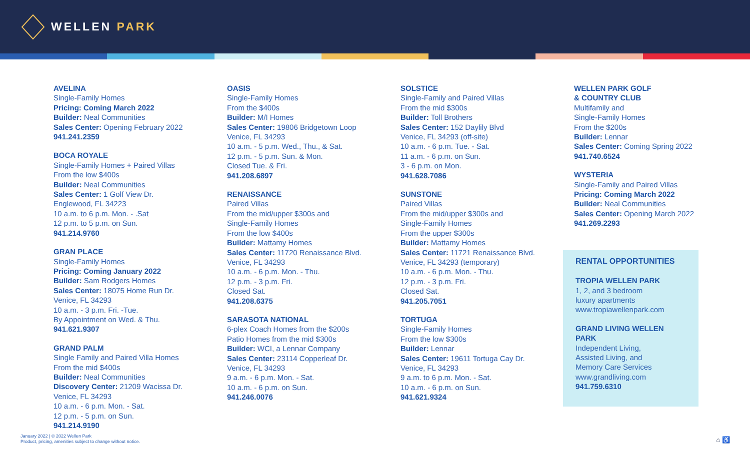WELLEN PARK
AVELINA
Single-Family Homes
Pricing: Coming March 2022
Builder: Neal Communities
Sales Center: Opening February 2022
941.241.2359
BOCA ROYALE
Single-Family Homes + Paired Villas
From the low $400s
Builder: Neal Communities
Sales Center: 1 Golf View Dr.
Englewood, FL 34223
10 a.m. to 6 p.m. Mon. - .Sat
12 p.m. to 5 p.m. on Sun.
941.214.9760
GRAN PLACE
Single-Family Homes
Pricing: Coming January 2022
Builder: Sam Rodgers Homes
Sales Center: 18075 Home Run Dr.
Venice, FL 34293
10 a.m. - 3 p.m. Fri. -Tue.
By Appointment on Wed. & Thu.
941.621.9307
GRAND PALM
Single Family and Paired Villa Homes
From the mid $400s
Builder: Neal Communities
Discovery Center: 21209 Wacissa Dr.
Venice, FL 34293
10 a.m. - 6 p.m. Mon. - Sat.
12 p.m. - 5 p.m. on Sun.
941.214.9190
OASIS
Single-Family Homes
From the $400s
Builder: M/I Homes
Sales Center: 19806 Bridgetown Loop
Venice, FL 34293
10 a.m. - 5 p.m. Wed., Thu., & Sat.
12 p.m. - 5 p.m. Sun. & Mon.
Closed Tue. & Fri.
941.208.6897
RENAISSANCE
Paired Villas
From the mid/upper $300s and
Single-Family Homes
From the low $400s
Builder: Mattamy Homes
Sales Center: 11720 Renaissance Blvd.
Venice, FL 34293
10 a.m. - 6 p.m. Mon. - Thu.
12 p.m. - 3 p.m. Fri.
Closed Sat.
941.208.6375
SARASOTA NATIONAL
6-plex Coach Homes from the $200s
Patio Homes from the mid $300s
Builder: WCI, a Lennar Company
Sales Center: 23114 Copperleaf Dr.
Venice, FL 34293
9 a.m. - 6 p.m. Mon. - Sat.
10 a.m. - 6 p.m. on Sun.
941.246.0076
SOLSTICE
Single-Family and Paired Villas
From the mid $300s
Builder: Toll Brothers
Sales Center: 152 Daylily Blvd
Venice, FL 34293 (off-site)
10 a.m. - 6 p.m. Tue. - Sat.
11 a.m. - 6 p.m. on Sun.
3 - 6 p.m. on Mon.
941.628.7086
SUNSTONE
Paired Villas
From the mid/upper $300s and
Single-Family Homes
From the upper $300s
Builder: Mattamy Homes
Sales Center: 11721 Renaissance Blvd.
Venice, FL 34293 (temporary)
10 a.m. - 6 p.m. Mon. - Thu.
12 p.m. - 3 p.m. Fri.
Closed Sat.
941.205.7051
TORTUGA
Single-Family Homes
From the low $300s
Builder: Lennar
Sales Center: 19611 Tortuga Cay Dr.
Venice, FL 34293
9 a.m. to 6 p.m. Mon. - Sat.
10 a.m. - 6 p.m. on Sun.
941.621.9324
WELLEN PARK GOLF
& COUNTRY CLUB
Multifamily and
Single-Family Homes
From the $200s
Builder: Lennar
Sales Center: Coming Spring 2022
941.740.6524
WYSTERIA
Single-Family and Paired Villas
Pricing: Coming March 2022
Builder: Neal Communities
Sales Center: Opening March 2022
941.269.2293
RENTAL OPPORTUNITIES
TROPIA WELLEN PARK
1, 2, and 3 bedroom
luxury apartments
www.tropiawellenpark.com
GRAND LIVING WELLEN PARK
Independent Living,
Assisted Living, and
Memory Care Services
www.grandliving.com
941.759.6310
January 2022 | © 2022 Wellen Park
Product, pricing, amenities subject to change without notice.
⌂ ♿